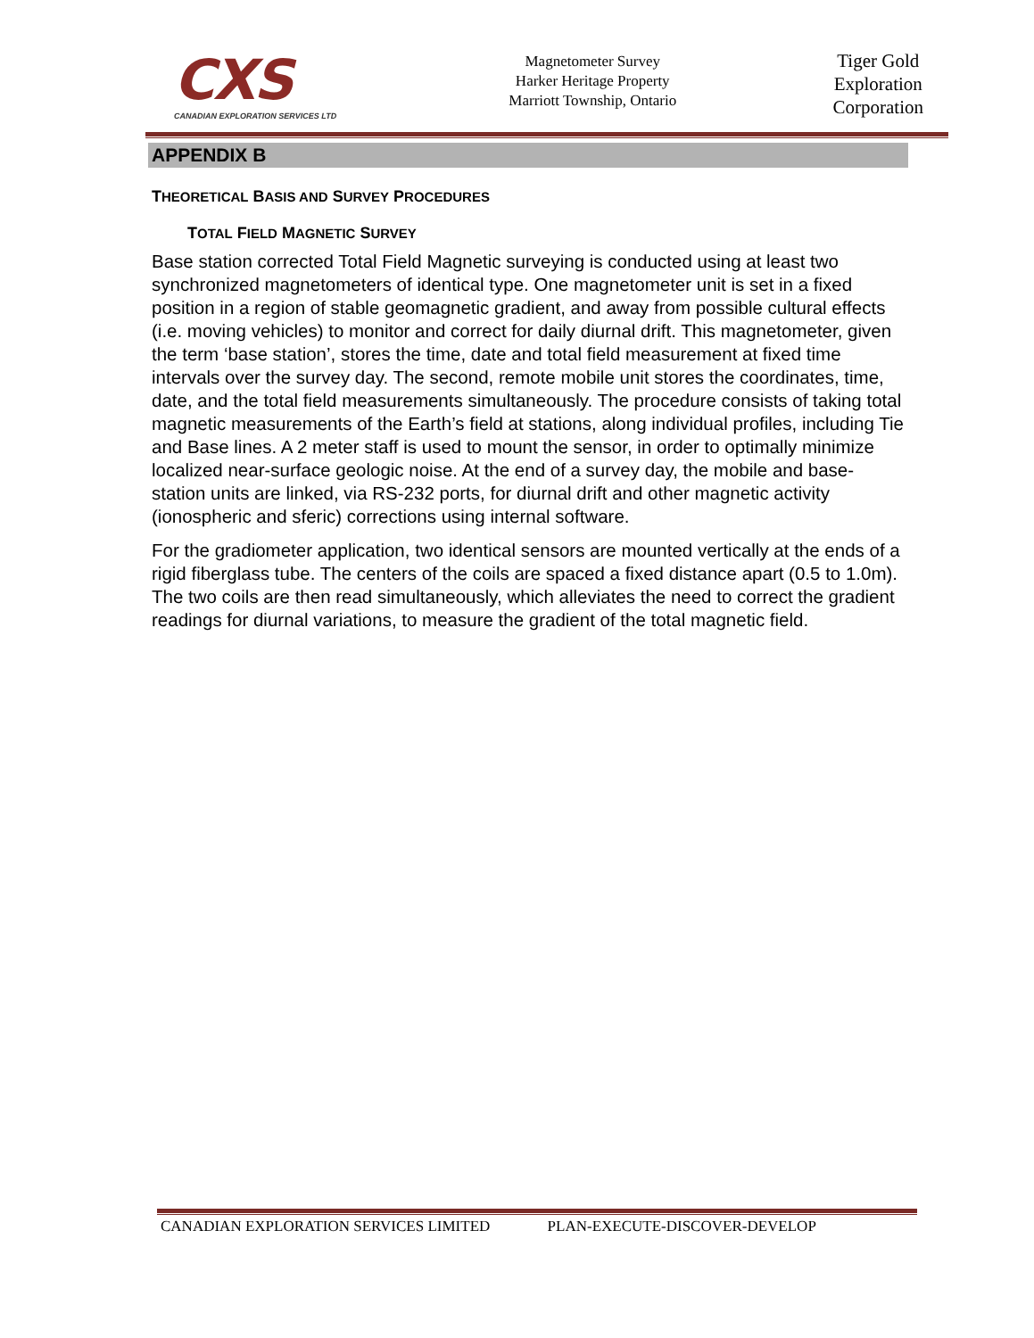CXS
CANADIAN EXPLORATION SERVICES LTD
Magnetometer Survey
Harker Heritage Property
Marriott Township, Ontario
Tiger Gold
Exploration
Corporation
APPENDIX B
THEORETICAL BASIS AND SURVEY PROCEDURES
TOTAL FIELD MAGNETIC SURVEY
Base station corrected Total Field Magnetic surveying is conducted using at least two synchronized magnetometers of identical type. One magnetometer unit is set in a fixed position in a region of stable geomagnetic gradient, and away from possible cultural effects (i.e. moving vehicles) to monitor and correct for daily diurnal drift. This magnetometer, given the term ‘base station’, stores the time, date and total field measurement at fixed time intervals over the survey day. The second, remote mobile unit stores the coordinates, time, date, and the total field measurements simultaneously. The procedure consists of taking total magnetic measurements of the Earth’s field at stations, along individual profiles, including Tie and Base lines. A 2 meter staff is used to mount the sensor, in order to optimally minimize localized near-surface geologic noise. At the end of a survey day, the mobile and base-station units are linked, via RS-232 ports, for diurnal drift and other magnetic activity (ionospheric and sferic) corrections using internal software.
For the gradiometer application, two identical sensors are mounted vertically at the ends of a rigid fiberglass tube. The centers of the coils are spaced a fixed distance apart (0.5 to 1.0m). The two coils are then read simultaneously, which alleviates the need to correct the gradient readings for diurnal variations, to measure the gradient of the total magnetic field.
CANADIAN EXPLORATION SERVICES LIMITED PLAN-EXECUTE-DISCOVER-DEVELOP